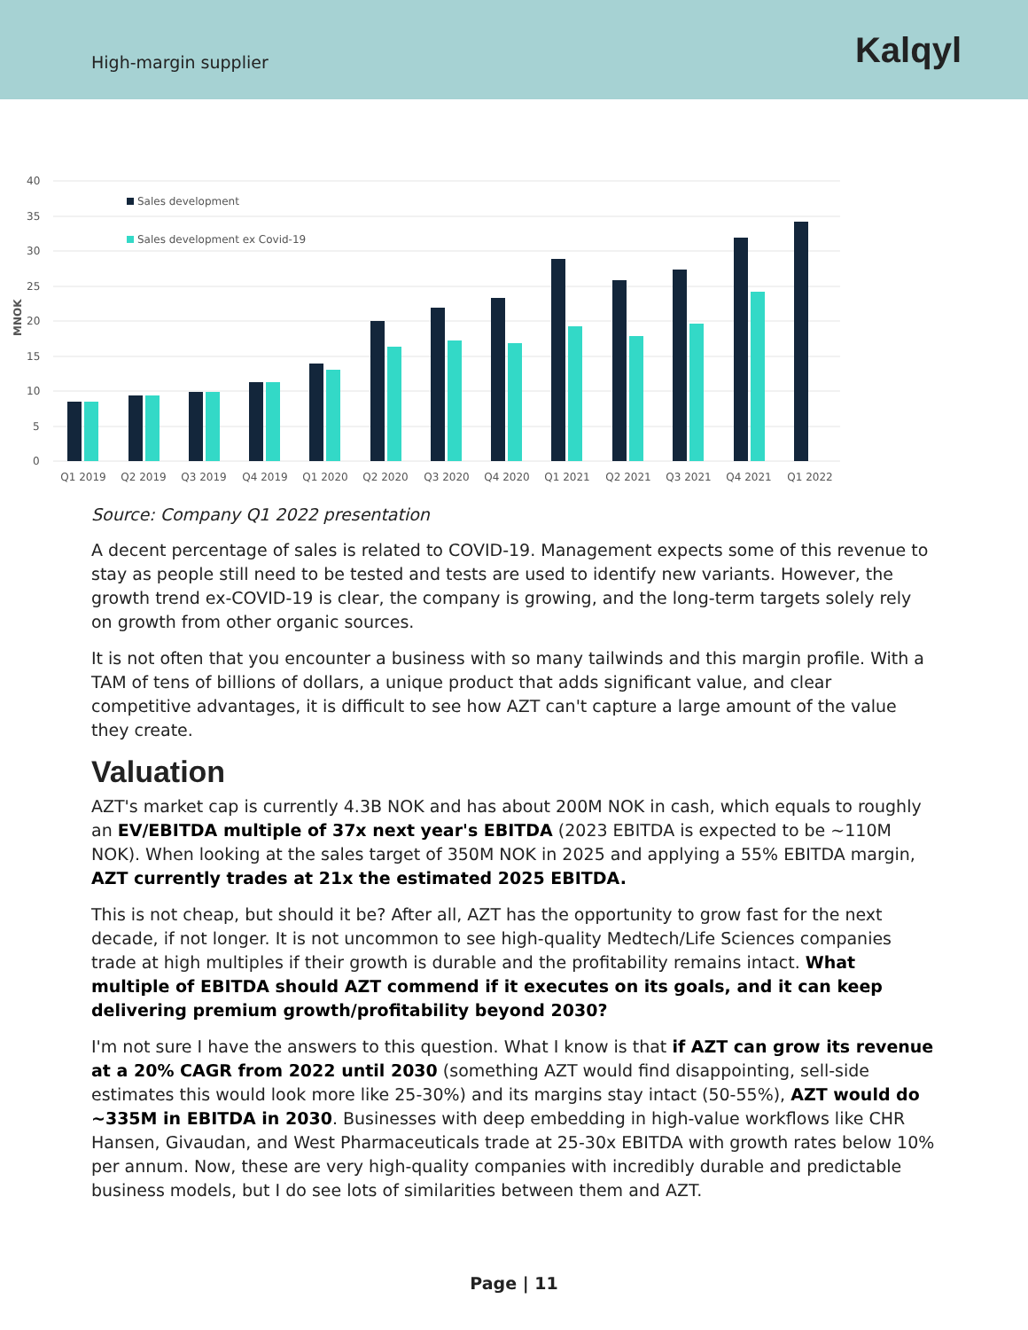High-margin supplier
Kalqyl
40
35
30
25
20
15
10
5
0
MNOK
Sales development
Sales development ex Covid-19
Q1 2019
Q2 2019
Q3 2019
Q4 2019
Q1 2020
Q2 2020
Q3 2020
Q4 2020
Q1 2021
Q2 2021
Q3 2021
Q4 2021
Q1 2022
Source: Company Q1 2022 presentation
A decent percentage of sales is related to COVID-19. Management expects some of this revenue to stay as people still need to be tested and tests are used to identify new variants. However, the growth trend ex-COVID-19 is clear, the company is growing, and the long-term targets solely rely on growth from other organic sources.
It is not often that you encounter a business with so many tailwinds and this margin profile. With a TAM of tens of billions of dollars, a unique product that adds significant value, and clear competitive advantages, it is difficult to see how AZT can't capture a large amount of the value they create.
Valuation
AZT's market cap is currently 4.3B NOK and has about 200M NOK in cash, which equals to roughly an EV/EBITDA multiple of 37x next year's EBITDA (2023 EBITDA is expected to be ~110M NOK). When looking at the sales target of 350M NOK in 2025 and applying a 55% EBITDA margin, AZT currently trades at 21x the estimated 2025 EBITDA.
This is not cheap, but should it be? After all, AZT has the opportunity to grow fast for the next decade, if not longer. It is not uncommon to see high-quality Medtech/Life Sciences companies trade at high multiples if their growth is durable and the profitability remains intact. What multiple of EBITDA should AZT commend if it executes on its goals, and it can keep delivering premium growth/profitability beyond 2030?
I'm not sure I have the answers to this question. What I know is that if AZT can grow its revenue at a 20% CAGR from 2022 until 2030 (something AZT would find disappointing, sell-side estimates this would look more like 25-30%) and its margins stay intact (50-55%), AZT would do ~335M in EBITDA in 2030. Businesses with deep embedding in high-value workflows like CHR Hansen, Givaudan, and West Pharmaceuticals trade at 25-30x EBITDA with growth rates below 10% per annum. Now, these are very high-quality companies with incredibly durable and predictable business models, but I do see lots of similarities between them and AZT.
Page | 11